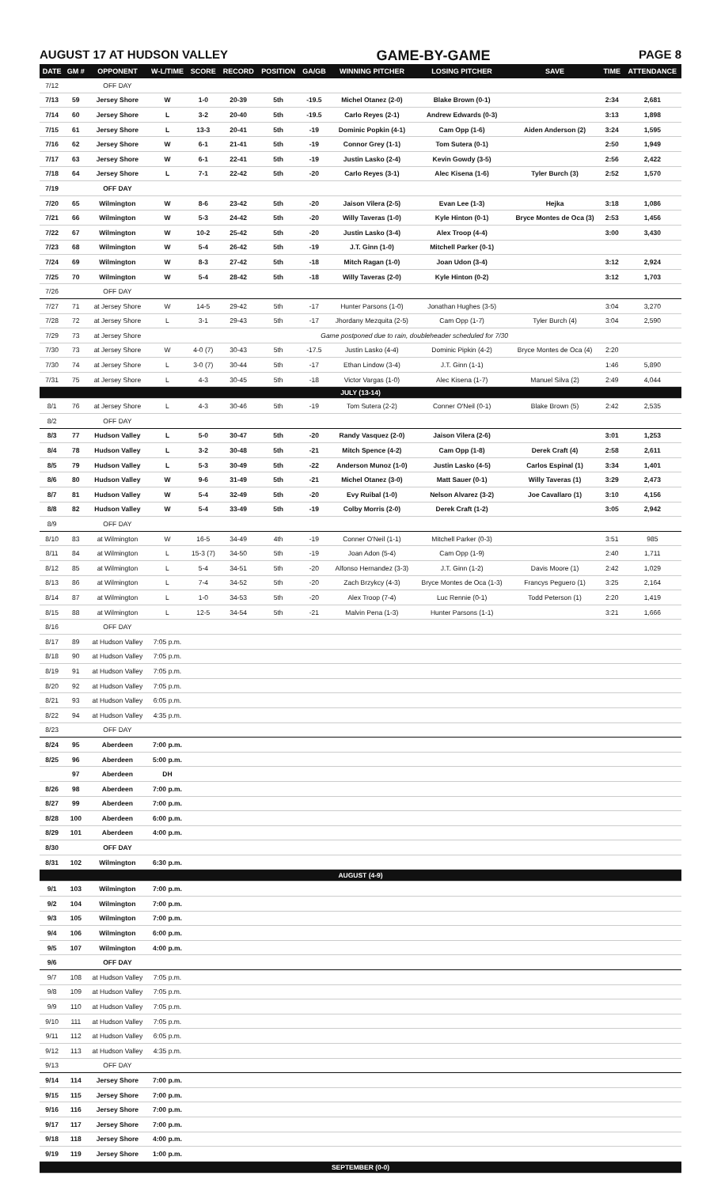AUGUST 17 AT HUDSON VALLEY GAME-BY-GAME PAGE 8
| DATE | GM # | OPPONENT | W-L/TIME | SCORE | RECORD | POSITION | GA/GB | WINNING PITCHER | LOSING PITCHER | SAVE | TIME | ATTENDANCE |
| --- | --- | --- | --- | --- | --- | --- | --- | --- | --- | --- | --- | --- |
| 7/12 | | OFF DAY | | | | | | | | | | |
| 7/13 | 59 | Jersey Shore | W | 1-0 | 20-39 | 5th | -19.5 | Michel Otanez (2-0) | Blake Brown (0-1) | | 2:34 | 2,681 |
| 7/14 | 60 | Jersey Shore | L | 3-2 | 20-40 | 5th | -19.5 | Carlo Reyes (2-1) | Andrew Edwards (0-3) | | 3:13 | 1,898 |
| 7/15 | 61 | Jersey Shore | L | 13-3 | 20-41 | 5th | -19 | Dominic Popkin (4-1) | Cam Opp (1-6) | Aiden Anderson (2) | 3:24 | 1,595 |
| 7/16 | 62 | Jersey Shore | W | 6-1 | 21-41 | 5th | -19 | Connor Grey (1-1) | Tom Sutera (0-1) | | 2:50 | 1,949 |
| 7/17 | 63 | Jersey Shore | W | 6-1 | 22-41 | 5th | -19 | Justin Lasko (2-4) | Kevin Gowdy (3-5) | | 2:56 | 2,422 |
| 7/18 | 64 | Jersey Shore | L | 7-1 | 22-42 | 5th | -20 | Carlo Reyes (3-1) | Alec Kisena (1-6) | Tyler Burch (3) | 2:52 | 1,570 |
| 7/19 | | OFF DAY | | | | | | | | | | |
| 7/20 | 65 | Wilmington | W | 8-6 | 23-42 | 5th | -20 | Jaison Vilera (2-5) | Evan Lee (1-3) | Hejka | 3:18 | 1,086 |
| 7/21 | 66 | Wilmington | W | 5-3 | 24-42 | 5th | -20 | Willy Taveras (1-0) | Kyle Hinton (0-1) | Bryce Montes de Oca (3) | 2:53 | 1,456 |
| 7/22 | 67 | Wilmington | W | 10-2 | 25-42 | 5th | -20 | Justin Lasko (3-4) | Alex Troop (4-4) | | 3:00 | 3,430 |
| 7/23 | 68 | Wilmington | W | 5-4 | 26-42 | 5th | -19 | J.T. Ginn (1-0) | Mitchell Parker (0-1) | | | |
| 7/24 | 69 | Wilmington | W | 8-3 | 27-42 | 5th | -18 | Mitch Ragan (1-0) | Joan Udon (3-4) | | 3:12 | 2,924 |
| 7/25 | 70 | Wilmington | W | 5-4 | 28-42 | 5th | -18 | Willy Taveras (2-0) | Kyle Hinton (0-2) | | 3:12 | 1,703 |
| 7/26 | | OFF DAY | | | | | | | | | | |
| 7/27 | 71 | at Jersey Shore | W | 14-5 | 29-42 | 5th | -17 | Hunter Parsons (1-0) | Jonathan Hughes (3-5) | | 3:04 | 3,270 |
| 7/28 | 72 | at Jersey Shore | L | 3-1 | 29-43 | 5th | -17 | Jhordany Mezquita (2-5) | Cam Opp (1-7) | Tyler Burch (4) | 3:04 | 2,590 |
| 7/29 | 73 | at Jersey Shore | Game postponed due to rain, doubleheader scheduled for 7/30 | | | | | | | | | |
| 7/30 | 73 | at Jersey Shore | W | 4-0 (7) | 30-43 | 5th | -17.5 | Justin Lasko (4-4) | Dominic Pipkin (4-2) | Bryce Montes de Oca (4) | 2:20 | |
| 7/30 | 74 | at Jersey Shore | L | 3-0 (7) | 30-44 | 5th | -17 | Ethan Lindow (3-4) | J.T. Ginn (1-1) | | 1:46 | 5,890 |
| 7/31 | 75 | at Jersey Shore | L | 4-3 | 30-45 | 5th | -18 | Victor Vargas (1-0) | Alec Kisena (1-7) | Manuel Silva (2) | 2:49 | 4,044 |
| JULY (13-14) | | | | | | | | | | | | |
| 8/1 | 76 | at Jersey Shore | L | 4-3 | 30-46 | 5th | -19 | Tom Sutera (2-2) | Conner O'Neil (0-1) | Blake Brown (5) | 2:42 | 2,535 |
| 8/2 | | OFF DAY | | | | | | | | | | |
| 8/3 | 77 | Hudson Valley | L | 5-0 | 30-47 | 5th | -20 | Randy Vasquez (2-0) | Jaison Vilera (2-6) | | 3:01 | 1,253 |
| 8/4 | 78 | Hudson Valley | L | 3-2 | 30-48 | 5th | -21 | Mitch Spence (4-2) | Cam Opp (1-8) | Derek Craft (4) | 2:58 | 2,611 |
| 8/5 | 79 | Hudson Valley | L | 5-3 | 30-49 | 5th | -22 | Anderson Munoz (1-0) | Justin Lasko (4-5) | Carlos Espinal (1) | 3:34 | 1,401 |
| 8/6 | 80 | Hudson Valley | W | 9-6 | 31-49 | 5th | -21 | Michel Otanez (3-0) | Matt Sauer (0-1) | Willy Taveras (1) | 3:29 | 2,473 |
| 8/7 | 81 | Hudson Valley | W | 5-4 | 32-49 | 5th | -20 | Evy Ruibal (1-0) | Nelson Alvarez (3-2) | Joe Cavallaro (1) | 3:10 | 4,156 |
| 8/8 | 82 | Hudson Valley | W | 5-4 | 33-49 | 5th | -19 | Colby Morris (2-0) | Derek Craft (1-2) | | 3:05 | 2,942 |
| 8/9 | | OFF DAY | | | | | | | | | | |
| 8/10 | 83 | at Wilmington | W | 16-5 | 34-49 | 4th | -19 | Conner O'Neil (1-1) | Mitchell Parker (0-3) | | 3:51 | 985 |
| 8/11 | 84 | at Wilmington | L | 15-3 (7) | 34-50 | 5th | -19 | Joan Adon (5-4) | Cam Opp (1-9) | | 2:40 | 1,711 |
| 8/12 | 85 | at Wilmington | L | 5-4 | 34-51 | 5th | -20 | Alfonso Hernandez (3-3) | J.T. Ginn (1-2) | Davis Moore (1) | 2:42 | 1,029 |
| 8/13 | 86 | at Wilmington | L | 7-4 | 34-52 | 5th | -20 | Zach Brzykcy (4-3) | Bryce Montes de Oca (1-3) | Francys Peguero (1) | 3:25 | 2,164 |
| 8/14 | 87 | at Wilmington | L | 1-0 | 34-53 | 5th | -20 | Alex Troop (7-4) | Luc Rennie (0-1) | Todd Peterson (1) | 2:20 | 1,419 |
| 8/15 | 88 | at Wilmington | L | 12-5 | 34-54 | 5th | -21 | Malvin Pena (1-3) | Hunter Parsons (1-1) | | 3:21 | 1,666 |
| 8/16 | | OFF DAY | | | | | | | | | | |
| 8/17 | 89 | at Hudson Valley | 7:05 p.m. | | | | | | | | | |
| 8/18 | 90 | at Hudson Valley | 7:05 p.m. | | | | | | | | | |
| 8/19 | 91 | at Hudson Valley | 7:05 p.m. | | | | | | | | | |
| 8/20 | 92 | at Hudson Valley | 7:05 p.m. | | | | | | | | | |
| 8/21 | 93 | at Hudson Valley | 6:05 p.m. | | | | | | | | | |
| 8/22 | 94 | at Hudson Valley | 4:35 p.m. | | | | | | | | | |
| 8/23 | | OFF DAY | | | | | | | | | | |
| 8/24 | 95 | Aberdeen | 7:00 p.m. | | | | | | | | | |
| 8/25 | 96 | Aberdeen | 5:00 p.m. | | | | | | | | | |
| | 97 | Aberdeen | DH | | | | | | | | | |
| 8/26 | 98 | Aberdeen | 7:00 p.m. | | | | | | | | | |
| 8/27 | 99 | Aberdeen | 7:00 p.m. | | | | | | | | | |
| 8/28 | 100 | Aberdeen | 6:00 p.m. | | | | | | | | | |
| 8/29 | 101 | Aberdeen | 4:00 p.m. | | | | | | | | | |
| 8/30 | | OFF DAY | | | | | | | | | | |
| 8/31 | 102 | Wilmington | 6:30 p.m. | | | | | | | | | |
| AUGUST (4-9) | | | | | | | | | | | | |
| 9/1 | 103 | Wilmington | 7:00 p.m. | | | | | | | | | |
| 9/2 | 104 | Wilmington | 7:00 p.m. | | | | | | | | | |
| 9/3 | 105 | Wilmington | 7:00 p.m. | | | | | | | | | |
| 9/4 | 106 | Wilmington | 6:00 p.m. | | | | | | | | | |
| 9/5 | 107 | Wilmington | 4:00 p.m. | | | | | | | | | |
| 9/6 | | OFF DAY | | | | | | | | | | |
| 9/7 | 108 | at Hudson Valley | 7:05 p.m. | | | | | | | | | |
| 9/8 | 109 | at Hudson Valley | 7:05 p.m. | | | | | | | | | |
| 9/9 | 110 | at Hudson Valley | 7:05 p.m. | | | | | | | | | |
| 9/10 | 111 | at Hudson Valley | 7:05 p.m. | | | | | | | | | |
| 9/11 | 112 | at Hudson Valley | 6:05 p.m. | | | | | | | | | |
| 9/12 | 113 | at Hudson Valley | 4:35 p.m. | | | | | | | | | |
| 9/13 | | OFF DAY | | | | | | | | | | |
| 9/14 | 114 | Jersey Shore | 7:00 p.m. | | | | | | | | | |
| 9/15 | 115 | Jersey Shore | 7:00 p.m. | | | | | | | | | |
| 9/16 | 116 | Jersey Shore | 7:00 p.m. | | | | | | | | | |
| 9/17 | 117 | Jersey Shore | 7:00 p.m. | | | | | | | | | |
| 9/18 | 118 | Jersey Shore | 4:00 p.m. | | | | | | | | | |
| 9/19 | 119 | Jersey Shore | 1:00 p.m. | | | | | | | | | |
| SEPTEMBER (0-0) | | | | | | | | | | | | |